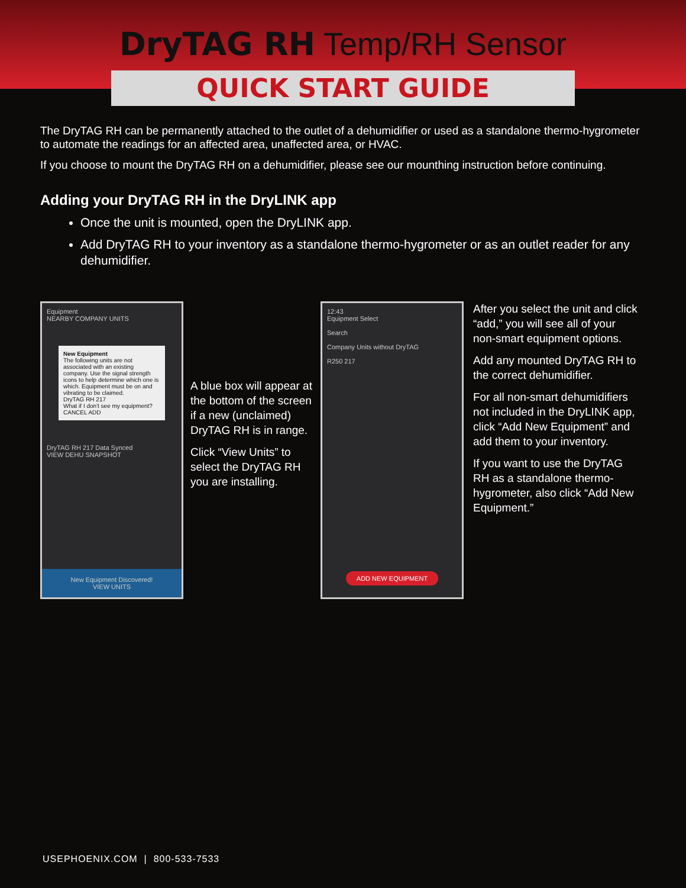DryTAG RH Temp/RH Sensor
QUICK START GUIDE
The DryTAG RH can be permanently attached to the outlet of a dehumidifier or used as a standalone thermo-hygrometer to automate the readings for an affected area, unaffected area, or HVAC.
If you choose to mount the DryTAG RH on a dehumidifier, please see our mounthing instruction before continuing.
Adding your DryTAG RH in the DryLINK app
Once the unit is mounted, open the DryLINK app.
Add DryTAG RH to your inventory as a standalone thermo-hygrometer or as an outlet reader for any dehumidifier.
Equipment
NEARBY COMPANY UNITS
New Equipment
The following units are not associated with an existing company. Use the signal strength icons to help determine which one is which. Equipment must be on and vibrating to be claimed.
DryTAG RH 217
What if I don't see my equipment?
CANCEL ADD
DryTAG RH 217 Data Synced
VIEW DEHU SNAPSHOT
New Equipment Discovered!
VIEW UNITS
A blue box will appear at the bottom of the screen if a new (unclaimed) DryTAG RH is in range.
Click “View Units” to select the DryTAG RH you are installing.
12:43
Equipment Select
Search
Company Units without DryTAG
R250 217
ADD NEW EQUIPMENT
After you select the unit and click “add,” you will see all of your non-smart equipment options.
Add any mounted DryTAG RH to the correct dehumidifier.
For all non-smart dehumidifiers not included in the DryLINK app, click “Add New Equipment” and add them to your inventory.
If you want to use the DryTAG RH as a standalone thermo-hygrometer, also click “Add New Equipment.”
USEPHOENIX.COM | 800-533-7533